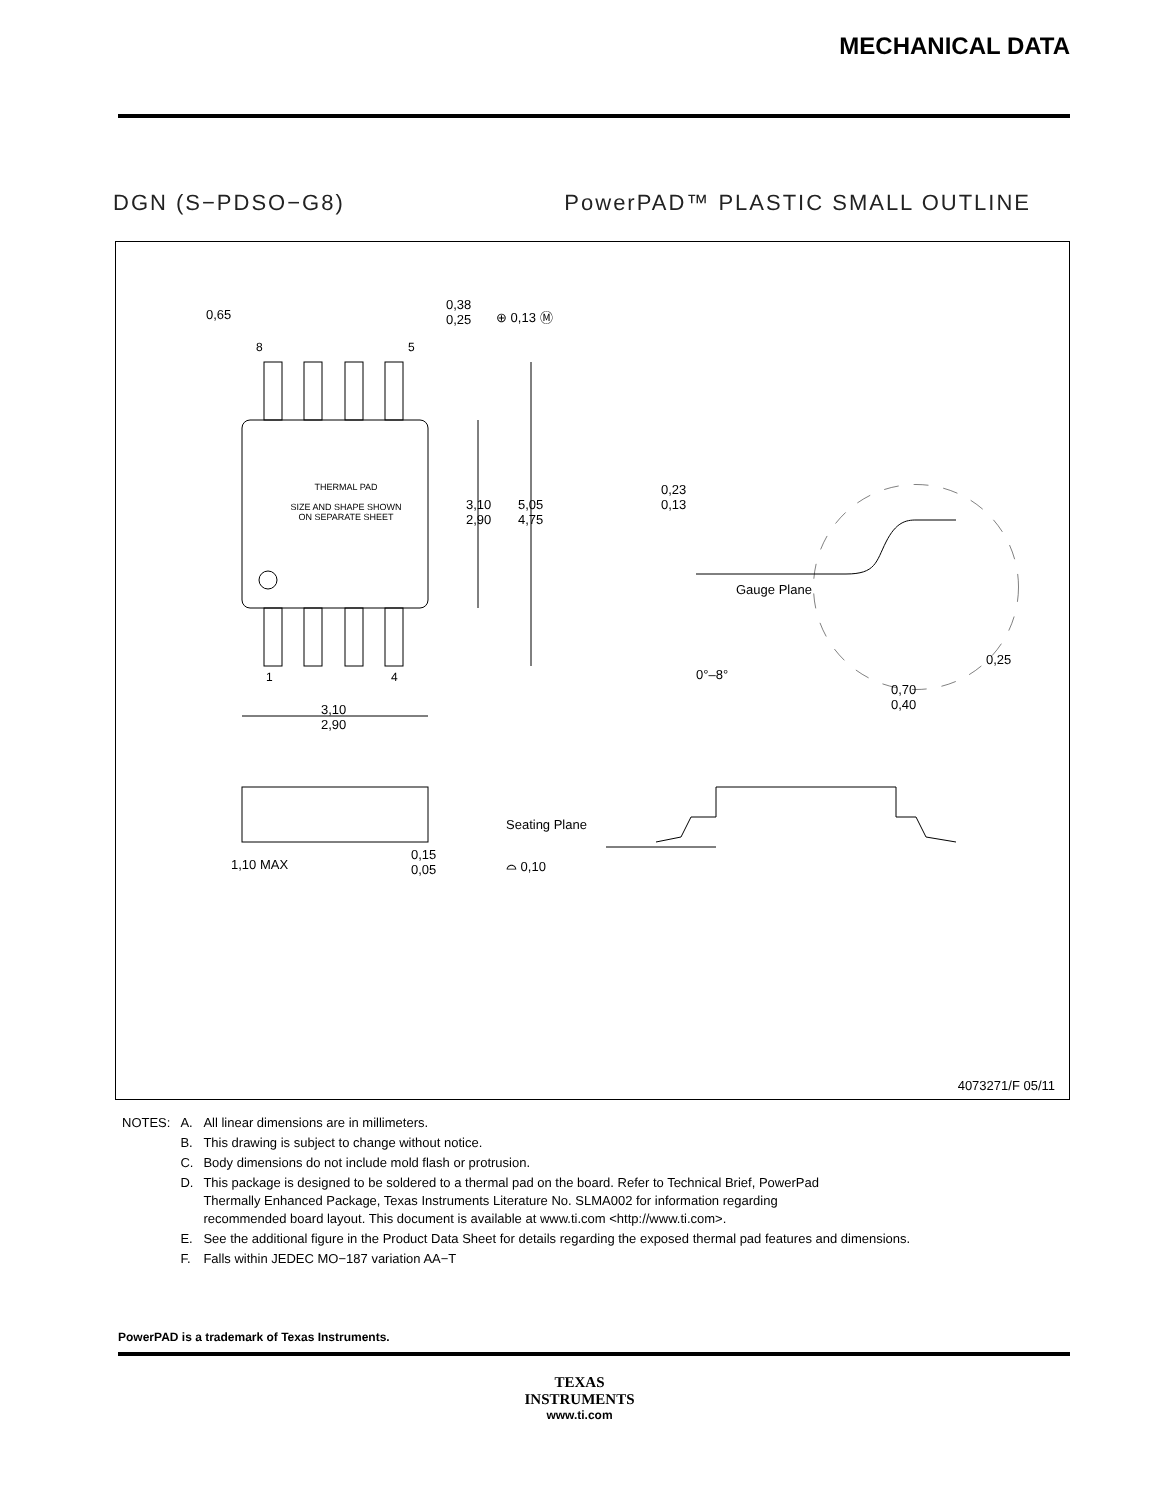MECHANICAL DATA
DGN (S−PDSO−G8) PowerPAD™ PLASTIC SMALL OUTLINE
0,65
0,38
0,25
⊕ 0,13 Ⓜ
8 5
THERMAL PAD
SIZE AND SHAPE SHOWN
ON SEPARATE SHEET
3,10
2,90
5,05
4,75
1 4
3,10
2,90
0,23
0,13
Gauge Plane
0°–8°
0,25
0,70
0,40
1,10 MAX
0,15
0,05
Seating Plane
⌓ 0,10
4073271/F 05/11
| NOTES: | A. | All linear dimensions are in millimeters. |
| | B. | This drawing is subject to change without notice. |
| | C. | Body dimensions do not include mold flash or protrusion. |
| | D. | This package is designed to be soldered to a thermal pad on the board. Refer to Technical Brief, PowerPad Thermally Enhanced Package, Texas Instruments Literature No. SLMA002 for information regarding recommended board layout. This document is available at www.ti.com <http://www.ti.com>. |
| | E. | See the additional figure in the Product Data Sheet for details regarding the exposed thermal pad features and dimensions. |
| | F. | Falls within JEDEC MO−187 variation AA−T |
PowerPAD is a trademark of Texas Instruments.
TEXAS
INSTRUMENTS
www.ti.com